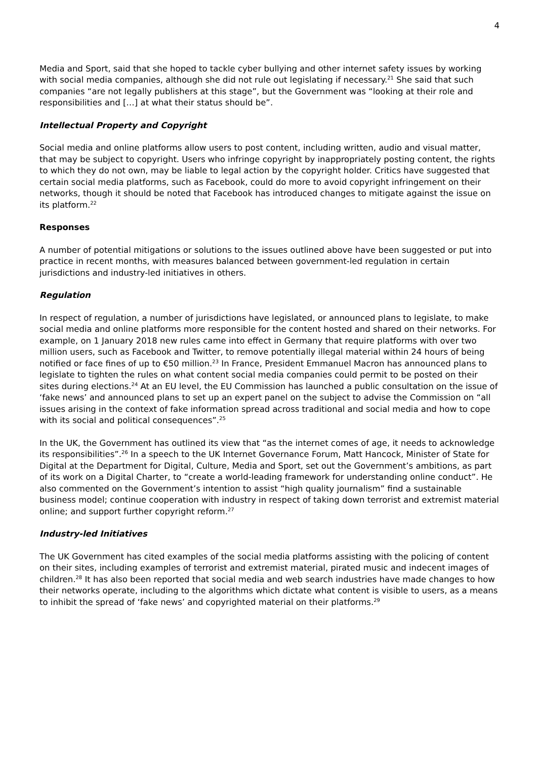4
Media and Sport, said that she hoped to tackle cyber bullying and other internet safety issues by working with social media companies, although she did not rule out legislating if necessary.<sup>21</sup> She said that such companies “are not legally publishers at this stage”, but the Government was “looking at their role and responsibilities and […] at what their status should be”.
Intellectual Property and Copyright
Social media and online platforms allow users to post content, including written, audio and visual matter, that may be subject to copyright. Users who infringe copyright by inappropriately posting content, the rights to which they do not own, may be liable to legal action by the copyright holder. Critics have suggested that certain social media platforms, such as Facebook, could do more to avoid copyright infringement on their networks, though it should be noted that Facebook has introduced changes to mitigate against the issue on its platform.<sup>22</sup>
Responses
A number of potential mitigations or solutions to the issues outlined above have been suggested or put into practice in recent months, with measures balanced between government-led regulation in certain jurisdictions and industry-led initiatives in others.
Regulation
In respect of regulation, a number of jurisdictions have legislated, or announced plans to legislate, to make social media and online platforms more responsible for the content hosted and shared on their networks. For example, on 1 January 2018 new rules came into effect in Germany that require platforms with over two million users, such as Facebook and Twitter, to remove potentially illegal material within 24 hours of being notified or face fines of up to €50 million.<sup>23</sup> In France, President Emmanuel Macron has announced plans to legislate to tighten the rules on what content social media companies could permit to be posted on their sites during elections.<sup>24</sup> At an EU level, the EU Commission has launched a public consultation on the issue of ‘fake news’ and announced plans to set up an expert panel on the subject to advise the Commission on “all issues arising in the context of fake information spread across traditional and social media and how to cope with its social and political consequences”.<sup>25</sup>
In the UK, the Government has outlined its view that “as the internet comes of age, it needs to acknowledge its responsibilities”.<sup>26</sup> In a speech to the UK Internet Governance Forum, Matt Hancock, Minister of State for Digital at the Department for Digital, Culture, Media and Sport, set out the Government’s ambitions, as part of its work on a Digital Charter, to “create a world-leading framework for understanding online conduct”. He also commented on the Government’s intention to assist “high quality journalism” find a sustainable business model; continue cooperation with industry in respect of taking down terrorist and extremist material online; and support further copyright reform.<sup>27</sup>
Industry-led Initiatives
The UK Government has cited examples of the social media platforms assisting with the policing of content on their sites, including examples of terrorist and extremist material, pirated music and indecent images of children.<sup>28</sup> It has also been reported that social media and web search industries have made changes to how their networks operate, including to the algorithms which dictate what content is visible to users, as a means to inhibit the spread of ‘fake news’ and copyrighted material on their platforms.<sup>29</sup>